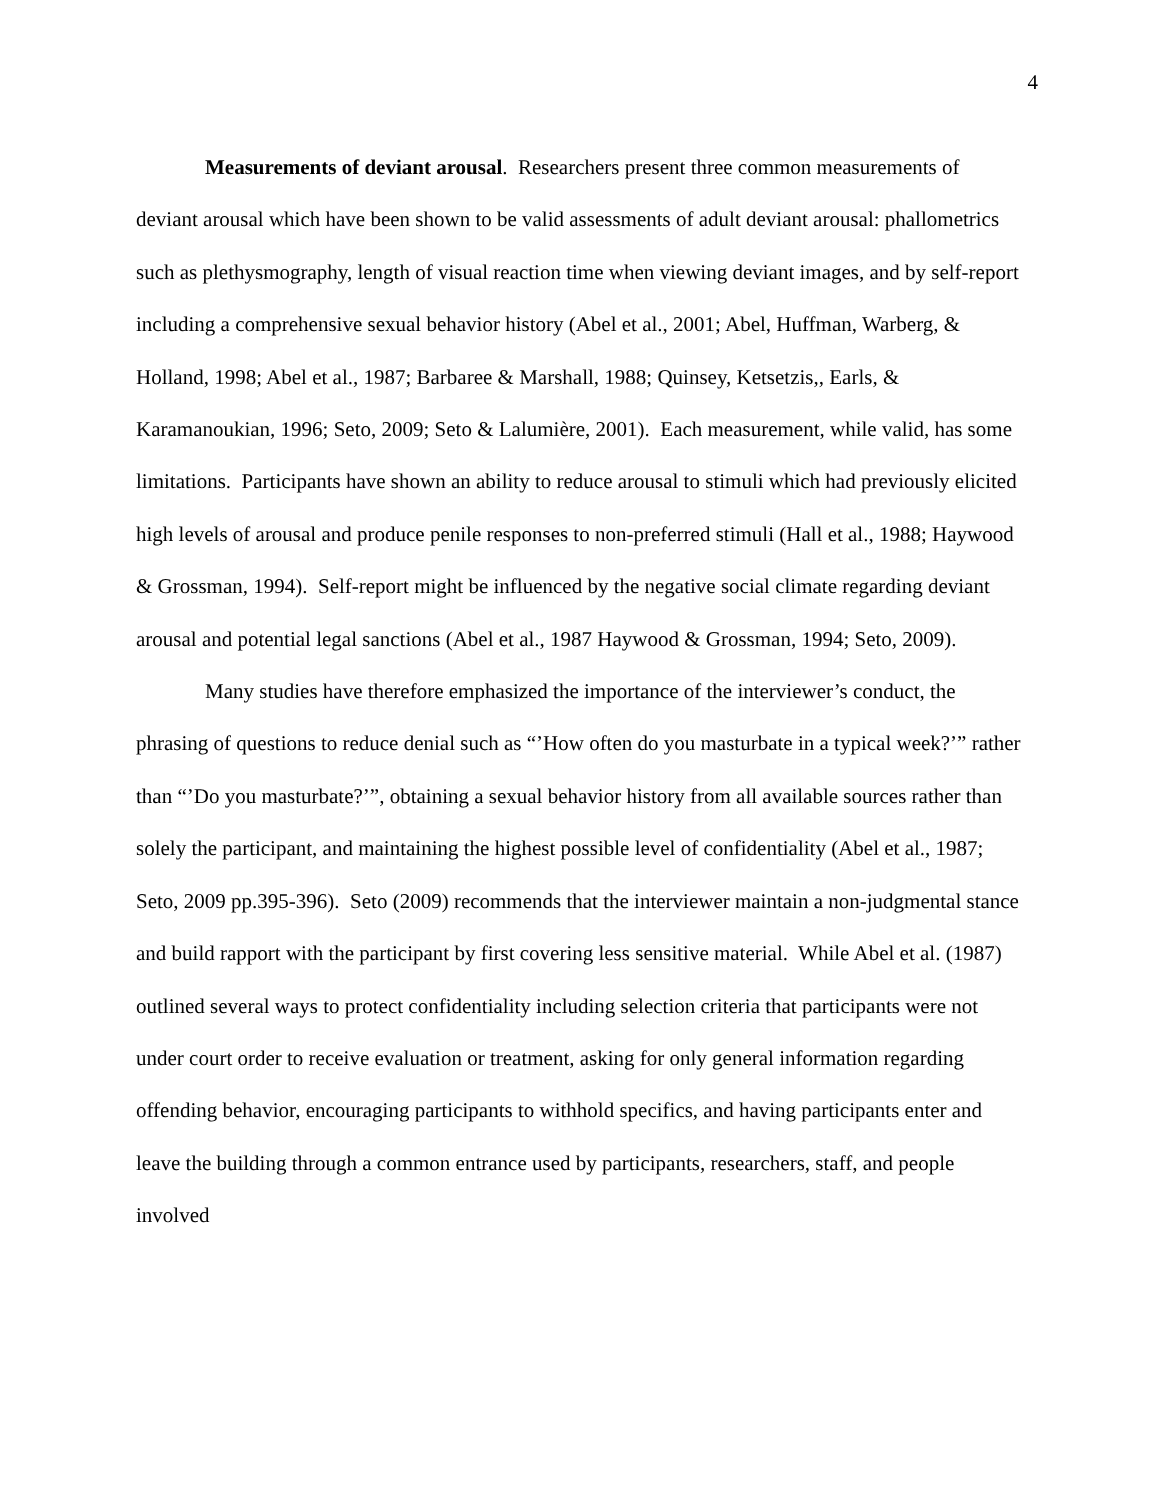4
Measurements of deviant arousal. Researchers present three common measurements of deviant arousal which have been shown to be valid assessments of adult deviant arousal: phallometrics such as plethysmography, length of visual reaction time when viewing deviant images, and by self-report including a comprehensive sexual behavior history (Abel et al., 2001; Abel, Huffman, Warberg, & Holland, 1998; Abel et al., 1987; Barbaree & Marshall, 1988; Quinsey, Ketsetzis,, Earls, & Karamanoukian, 1996; Seto, 2009; Seto & Lalumière, 2001). Each measurement, while valid, has some limitations. Participants have shown an ability to reduce arousal to stimuli which had previously elicited high levels of arousal and produce penile responses to non-preferred stimuli (Hall et al., 1988; Haywood & Grossman, 1994). Self-report might be influenced by the negative social climate regarding deviant arousal and potential legal sanctions (Abel et al., 1987 Haywood & Grossman, 1994; Seto, 2009).
Many studies have therefore emphasized the importance of the interviewer’s conduct, the phrasing of questions to reduce denial such as “’How often do you masturbate in a typical week?’” rather than “’Do you masturbate?’”, obtaining a sexual behavior history from all available sources rather than solely the participant, and maintaining the highest possible level of confidentiality (Abel et al., 1987; Seto, 2009 pp.395-396). Seto (2009) recommends that the interviewer maintain a non-judgmental stance and build rapport with the participant by first covering less sensitive material. While Abel et al. (1987) outlined several ways to protect confidentiality including selection criteria that participants were not under court order to receive evaluation or treatment, asking for only general information regarding offending behavior, encouraging participants to withhold specifics, and having participants enter and leave the building through a common entrance used by participants, researchers, staff, and people involved